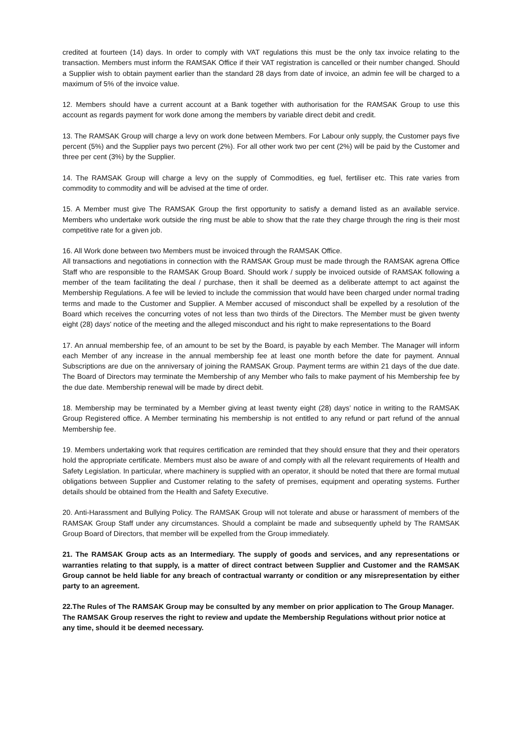credited at fourteen (14) days. In order to comply with VAT regulations this must be the only tax invoice relating to the transaction. Members must inform the RAMSAK Office if their VAT registration is cancelled or their number changed. Should a Supplier wish to obtain payment earlier than the standard 28 days from date of invoice, an admin fee will be charged to a maximum of 5% of the invoice value.
12. Members should have a current account at a Bank together with authorisation for the RAMSAK Group to use this account as regards payment for work done among the members by variable direct debit and credit.
13. The RAMSAK Group will charge a levy on work done between Members. For Labour only supply, the Customer pays five percent (5%) and the Supplier pays two percent (2%). For all other work two per cent (2%) will be paid by the Customer and three per cent (3%) by the Supplier.
14. The RAMSAK Group will charge a levy on the supply of Commodities, eg fuel, fertiliser etc. This rate varies from commodity to commodity and will be advised at the time of order.
15. A Member must give The RAMSAK Group the first opportunity to satisfy a demand listed as an available service. Members who undertake work outside the ring must be able to show that the rate they charge through the ring is their most competitive rate for a given job.
16. All Work done between two Members must be invoiced through the RAMSAK Office.
All transactions and negotiations in connection with the RAMSAK Group must be made through the RAMSAK agrena Office Staff who are responsible to the RAMSAK Group Board. Should work / supply be invoiced outside of RAMSAK following a member of the team facilitating the deal / purchase, then it shall be deemed as a deliberate attempt to act against the Membership Regulations. A fee will be levied to include the commission that would have been charged under normal trading terms and made to the Customer and Supplier. A Member accused of misconduct shall be expelled by a resolution of the Board which receives the concurring votes of not less than two thirds of the Directors. The Member must be given twenty eight (28) days' notice of the meeting and the alleged misconduct and his right to make representations to the Board
17. An annual membership fee, of an amount to be set by the Board, is payable by each Member. The Manager will inform each Member of any increase in the annual membership fee at least one month before the date for payment. Annual Subscriptions are due on the anniversary of joining the RAMSAK Group. Payment terms are within 21 days of the due date. The Board of Directors may terminate the Membership of any Member who fails to make payment of his Membership fee by the due date. Membership renewal will be made by direct debit.
18. Membership may be terminated by a Member giving at least twenty eight (28) days’ notice in writing to the RAMSAK Group Registered office. A Member terminating his membership is not entitled to any refund or part refund of the annual Membership fee.
19. Members undertaking work that requires certification are reminded that they should ensure that they and their operators hold the appropriate certificate. Members must also be aware of and comply with all the relevant requirements of Health and Safety Legislation. In particular, where machinery is supplied with an operator, it should be noted that there are formal mutual obligations between Supplier and Customer relating to the safety of premises, equipment and operating systems. Further details should be obtained from the Health and Safety Executive.
20. Anti-Harassment and Bullying Policy. The RAMSAK Group will not tolerate and abuse or harassment of members of the RAMSAK Group Staff under any circumstances. Should a complaint be made and subsequently upheld by The RAMSAK Group Board of Directors, that member will be expelled from the Group immediately.
21. The RAMSAK Group acts as an Intermediary. The supply of goods and services, and any representations or warranties relating to that supply, is a matter of direct contract between Supplier and Customer and the RAMSAK Group cannot be held liable for any breach of contractual warranty or condition or any misrepresentation by either party to an agreement.
22.The Rules of The RAMSAK Group may be consulted by any member on prior application to The Group Manager. The RAMSAK Group reserves the right to review and update the Membership Regulations without prior notice at any time, should it be deemed necessary.